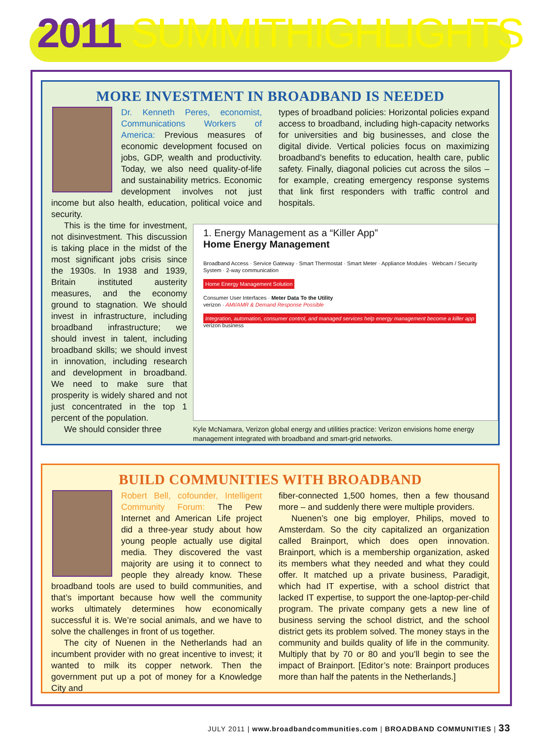2011 SUMMIT HIGHLIGHTS
MORE INVESTMENT IN BROADBAND IS NEEDED
Dr. Kenneth Peres, economist, Communications Workers of America: Previous measures of economic development focused on jobs, GDP, wealth and productivity. Today, we also need quality-of-life and sustainability metrics. Economic development involves not just income but also health, education, political voice and security.
types of broadband policies: Horizontal policies expand access to broadband, including high-capacity networks for universities and big businesses, and close the digital divide. Vertical policies focus on maximizing broadband’s benefits to education, health care, public safety. Finally, diagonal policies cut across the silos – for example, creating emergency response systems that link first responders with traffic control and hospitals.
1. Energy Management as a “Killer App”
Home Energy Management
Broadband Access · Service Gateway · Smart Thermostat · Smart Meter · Appliance Modules · Webcam / Security System · 2-way communication
Home Energy Management Solution
Consumer User Interfaces · Meter Data To the Utility
verizon · AMI/AMR & Demand Response Possible
Integration, automation, consumer control, and managed services help energy management become a killer app verizon business
Kyle McNamara, Verizon global energy and utilities practice: Verizon envisions home energy management integrated with broadband and smart-grid networks.
This is the time for investment, not disinvestment. This discussion is taking place in the midst of the most significant jobs crisis since the 1930s. In 1938 and 1939, Britain instituted austerity measures, and the economy ground to stagnation. We should invest in infrastructure, including broadband infrastructure; we should invest in talent, including broadband skills; we should invest in innovation, including research and development in broadband. We need to make sure that prosperity is widely shared and not just concentrated in the top 1 percent of the population.
We should consider three
BUILD COMMUNITIES WITH BROADBAND
Robert Bell, cofounder, Intelligent Community Forum: The Pew Internet and American Life project did a three-year study about how young people actually use digital media. They discovered the vast majority are using it to connect to people they already know. These broadband tools are used to build communities, and that’s important because how well the community works ultimately determines how economically successful it is. We’re social animals, and we have to solve the challenges in front of us together.
The city of Nuenen in the Netherlands had an incumbent provider with no great incentive to invest; it wanted to milk its copper network. Then the government put up a pot of money for a Knowledge City and
fiber-connected 1,500 homes, then a few thousand more – and suddenly there were multiple providers.
Nuenen’s one big employer, Philips, moved to Amsterdam. So the city capitalized an organization called Brainport, which does open innovation. Brainport, which is a membership organization, asked its members what they needed and what they could offer. It matched up a private business, Paradigit, which had IT expertise, with a school district that lacked IT expertise, to support the one-laptop-per-child program. The private company gets a new line of business serving the school district, and the school district gets its problem solved. The money stays in the community and builds quality of life in the community. Multiply that by 70 or 80 and you’ll begin to see the impact of Brainport. [Editor’s note: Brainport produces more than half the patents in the Netherlands.]
JULY 2011 | www.broadbandcommunities.com | BROADBAND COMMUNITIES | 33